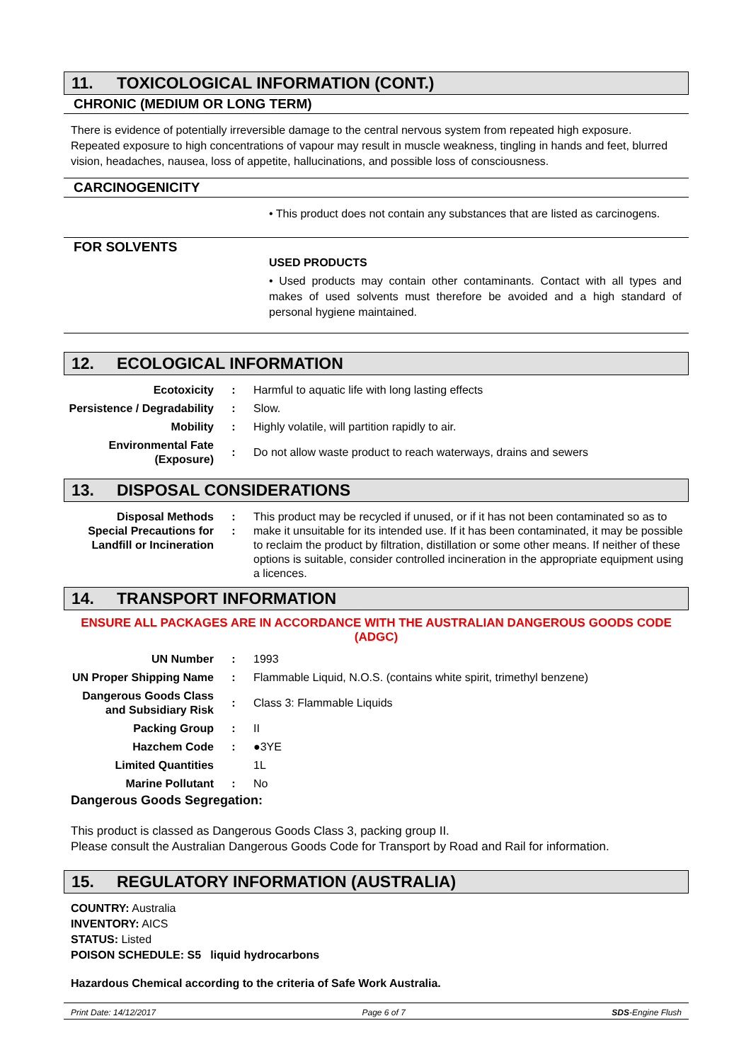11. TOXICOLOGICAL INFORMATION (CONT.)
CHRONIC (MEDIUM OR LONG TERM)
There is evidence of potentially irreversible damage to the central nervous system from repeated high exposure. Repeated exposure to high concentrations of vapour may result in muscle weakness, tingling in hands and feet, blurred vision, headaches, nausea, loss of appetite, hallucinations, and possible loss of consciousness.
CARCINOGENICITY
• This product does not contain any substances that are listed as carcinogens.
FOR SOLVENTS
USED PRODUCTS
• Used products may contain other contaminants. Contact with all types and makes of used solvents must therefore be avoided and a high standard of personal hygiene maintained.
12. ECOLOGICAL INFORMATION
| Ecotoxicity | : | Harmful to aquatic life with long lasting effects |
| Persistence / Degradability | : | Slow. |
| Mobility | : | Highly volatile, will partition rapidly to air. |
| Environmental Fate (Exposure) | : | Do not allow waste product to reach waterways, drains and sewers |
13. DISPOSAL CONSIDERATIONS
| Disposal Methods Special Precautions for Landfill or Incineration | : : | This product may be recycled if unused, or if it has not been contaminated so as to make it unsuitable for its intended use. If it has been contaminated, it may be possible to reclaim the product by filtration, distillation or some other means. If neither of these options is suitable, consider controlled incineration in the appropriate equipment using a licences. |
14. TRANSPORT INFORMATION
ENSURE ALL PACKAGES ARE IN ACCORDANCE WITH THE AUSTRALIAN DANGEROUS GOODS CODE (ADGC)
| UN Number | : | 1993 |
| UN Proper Shipping Name | : | Flammable Liquid, N.O.S. (contains white spirit, trimethyl benzene) |
| Dangerous Goods Class and Subsidiary Risk | : | Class 3: Flammable Liquids |
| Packing Group | : | II |
| Hazchem Code | : | ●3YE |
| Limited Quantities | | 1L |
| Marine Pollutant | : | No |
Dangerous Goods Segregation:
This product is classed as Dangerous Goods Class 3, packing group II.
Please consult the Australian Dangerous Goods Code for Transport by Road and Rail for information.
15. REGULATORY INFORMATION (AUSTRALIA)
COUNTRY: Australia
INVENTORY: AICS
STATUS: Listed
POISON SCHEDULE: S5 liquid hydrocarbons
Hazardous Chemical according to the criteria of Safe Work Australia.
Print Date: 14/12/2017 Page 6 of 7 SDS-Engine Flush